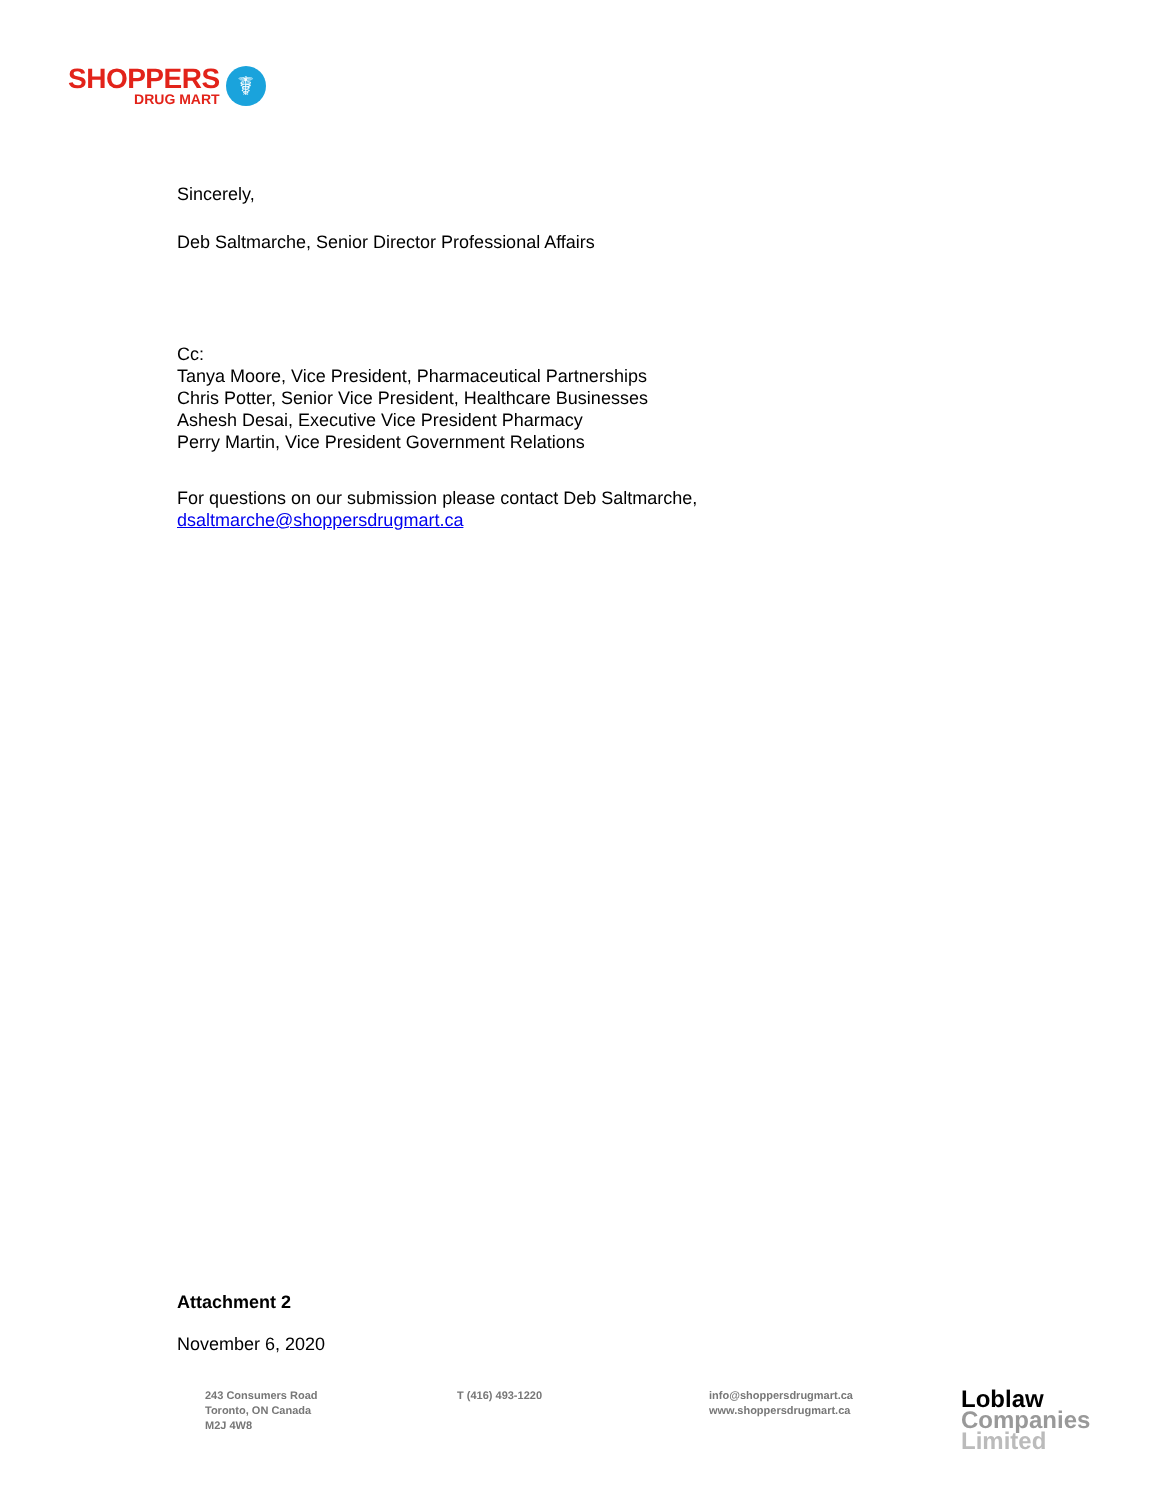SHOPPERS
DRUG MART
☤
Sincerely,
Deb Saltmarche, Senior Director Professional Affairs
Cc:
Tanya Moore, Vice President, Pharmaceutical Partnerships
Chris Potter, Senior Vice President, Healthcare Businesses
Ashesh Desai, Executive Vice President Pharmacy
Perry Martin, Vice President Government Relations
For questions on our submission please contact Deb Saltmarche,
dsaltmarche@shoppersdrugmart.ca
Attachment 2
November 6, 2020
243 Consumers Road
Toronto, ON Canada
M2J 4W8
T (416) 493-1220 info@shoppersdrugmart.ca
www.shoppersdrugmart.ca
Loblaw
Companies
Limited